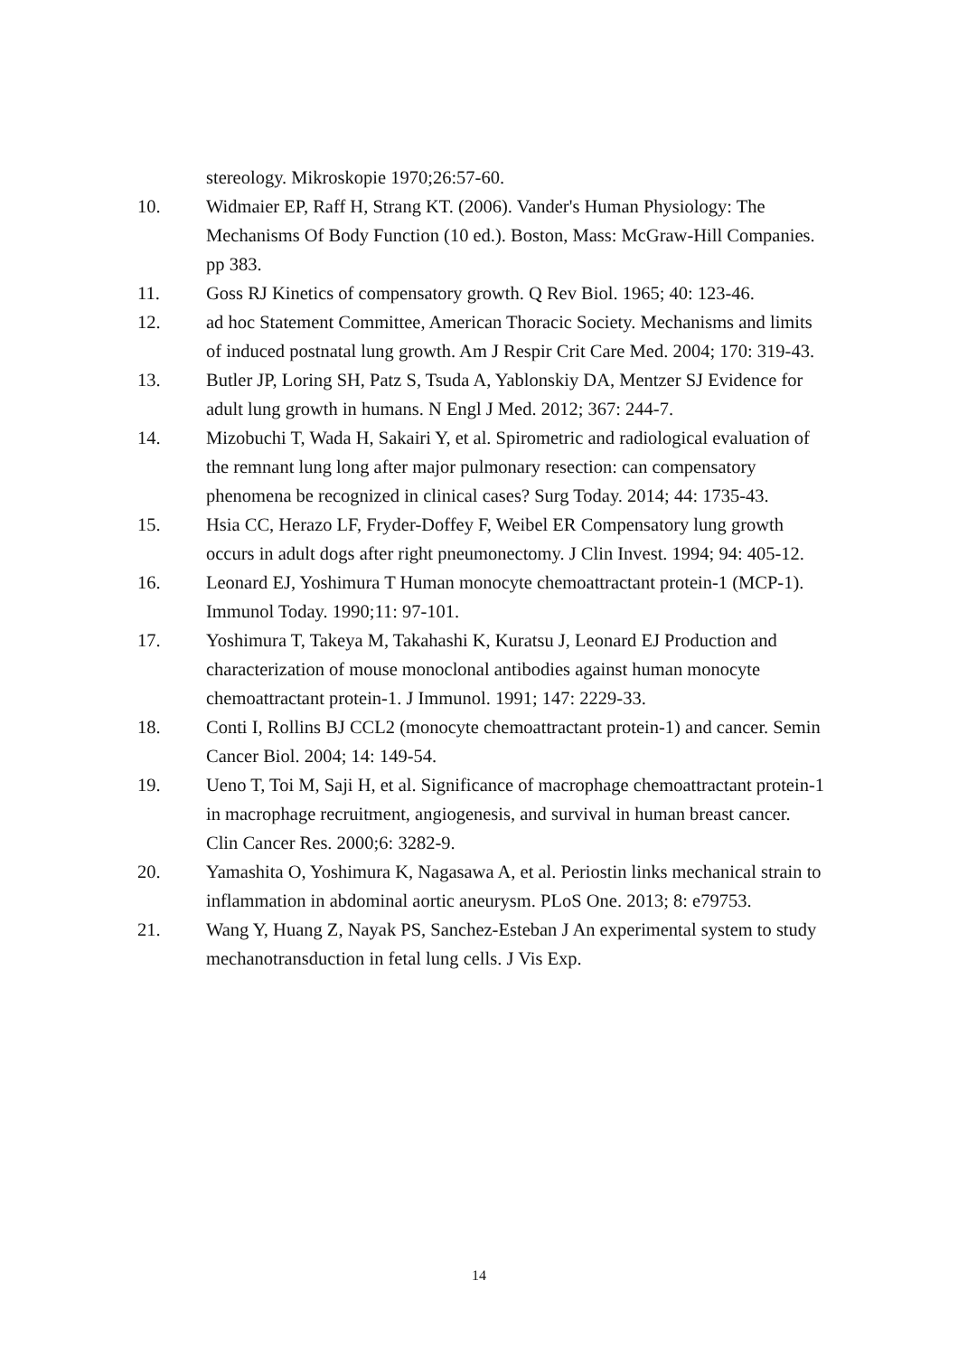stereology. Mikroskopie 1970;26:57-60.
10. Widmaier EP, Raff H, Strang KT. (2006). Vander's Human Physiology: The Mechanisms Of Body Function (10 ed.). Boston, Mass: McGraw-Hill Companies. pp 383.
11. Goss RJ Kinetics of compensatory growth. Q Rev Biol. 1965; 40: 123-46.
12. ad hoc Statement Committee, American Thoracic Society. Mechanisms and limits of induced postnatal lung growth. Am J Respir Crit Care Med. 2004; 170: 319-43.
13. Butler JP, Loring SH, Patz S, Tsuda A, Yablonskiy DA, Mentzer SJ Evidence for adult lung growth in humans. N Engl J Med. 2012; 367: 244-7.
14. Mizobuchi T, Wada H, Sakairi Y, et al. Spirometric and radiological evaluation of the remnant lung long after major pulmonary resection: can compensatory phenomena be recognized in clinical cases? Surg Today. 2014; 44: 1735-43.
15. Hsia CC, Herazo LF, Fryder-Doffey F, Weibel ER Compensatory lung growth occurs in adult dogs after right pneumonectomy. J Clin Invest. 1994; 94: 405-12.
16. Leonard EJ, Yoshimura T Human monocyte chemoattractant protein-1 (MCP-1). Immunol Today. 1990;11: 97-101.
17. Yoshimura T, Takeya M, Takahashi K, Kuratsu J, Leonard EJ Production and characterization of mouse monoclonal antibodies against human monocyte chemoattractant protein-1. J Immunol. 1991; 147: 2229-33.
18. Conti I, Rollins BJ CCL2 (monocyte chemoattractant protein-1) and cancer. Semin Cancer Biol. 2004; 14: 149-54.
19. Ueno T, Toi M, Saji H, et al. Significance of macrophage chemoattractant protein-1 in macrophage recruitment, angiogenesis, and survival in human breast cancer. Clin Cancer Res. 2000;6: 3282-9.
20. Yamashita O, Yoshimura K, Nagasawa A, et al. Periostin links mechanical strain to inflammation in abdominal aortic aneurysm. PLoS One. 2013; 8: e79753.
21. Wang Y, Huang Z, Nayak PS, Sanchez-Esteban J An experimental system to study mechanotransduction in fetal lung cells. J Vis Exp.
14